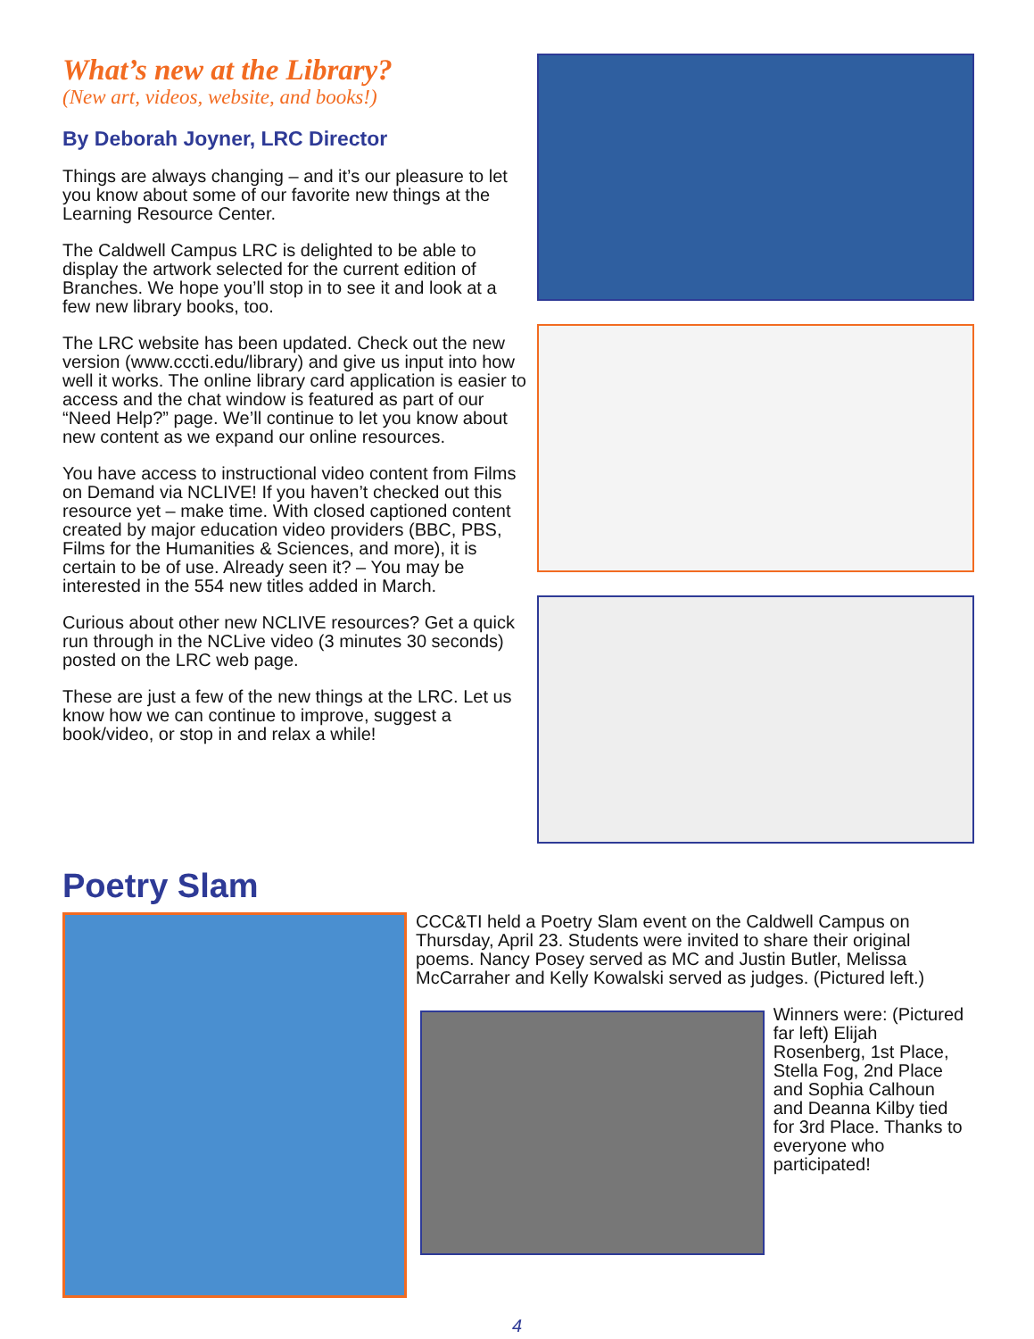What’s new at the Library?
(New art, videos, website, and books!)
By Deborah Joyner, LRC Director
Things are always changing – and it’s our pleasure to let you know about some of our favorite new things at the Learning Resource Center.
The Caldwell Campus LRC is delighted to be able to display the artwork selected for the current edition of Branches. We hope you’ll stop in to see it and look at a few new library books, too.
The LRC website has been updated. Check out the new version (www.cccti.edu/library) and give us input into how well it works. The online library card application is easier to access and the chat window is featured as part of our “Need Help?” page. We’ll continue to let you know about new content as we expand our online resources.
You have access to instructional video content from Films on Demand via NCLIVE! If you haven’t checked out this resource yet – make time. With closed captioned content created by major education video providers (BBC, PBS, Films for the Humanities & Sciences, and more), it is certain to be of use. Already seen it? – You may be interested in the 554 new titles added in March.
Curious about other new NCLIVE resources? Get a quick run through in the NCLive video (3 minutes 30 seconds) posted on the LRC web page.
These are just a few of the new things at the LRC. Let us know how we can continue to improve, suggest a book/video, or stop in and relax a while!
Poetry Slam
CCC&TI held a Poetry Slam event on the Caldwell Campus on Thursday, April 23. Students were invited to share their original poems. Nancy Posey served as MC and Justin Butler, Melissa McCarraher and Kelly Kowalski served as judges. (Pictured left.)
Winners were: (Pictured far left) Elijah Rosenberg, 1st Place, Stella Fog, 2nd Place and Sophia Calhoun and Deanna Kilby tied for 3rd Place. Thanks to everyone who participated!
4